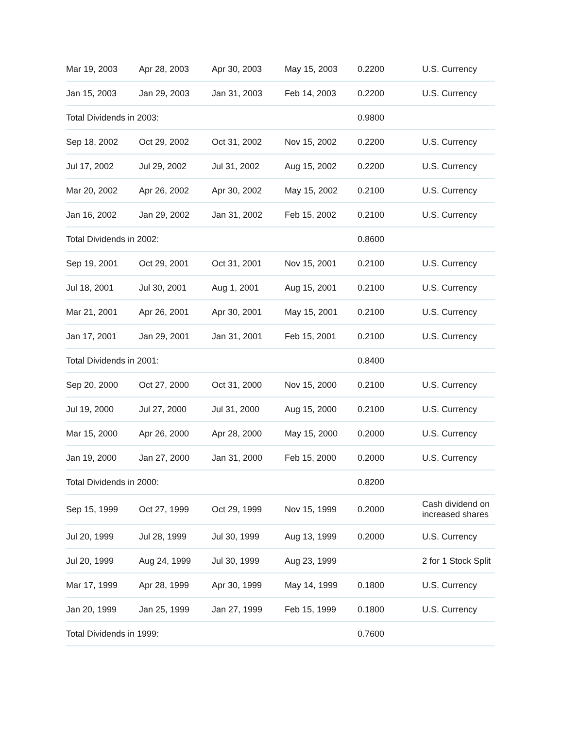| Mar 19, 2003 | Apr 28, 2003 | Apr 30, 2003 | May 15, 2003 | 0.2200 | U.S. Currency |
| Jan 15, 2003 | Jan 29, 2003 | Jan 31, 2003 | Feb 14, 2003 | 0.2200 | U.S. Currency |
| Total Dividends in 2003: | | | | 0.9800 | |
| Sep 18, 2002 | Oct 29, 2002 | Oct 31, 2002 | Nov 15, 2002 | 0.2200 | U.S. Currency |
| Jul 17, 2002 | Jul 29, 2002 | Jul 31, 2002 | Aug 15, 2002 | 0.2200 | U.S. Currency |
| Mar 20, 2002 | Apr 26, 2002 | Apr 30, 2002 | May 15, 2002 | 0.2100 | U.S. Currency |
| Jan 16, 2002 | Jan 29, 2002 | Jan 31, 2002 | Feb 15, 2002 | 0.2100 | U.S. Currency |
| Total Dividends in 2002: | | | | 0.8600 | |
| Sep 19, 2001 | Oct 29, 2001 | Oct 31, 2001 | Nov 15, 2001 | 0.2100 | U.S. Currency |
| Jul 18, 2001 | Jul 30, 2001 | Aug 1, 2001 | Aug 15, 2001 | 0.2100 | U.S. Currency |
| Mar 21, 2001 | Apr 26, 2001 | Apr 30, 2001 | May 15, 2001 | 0.2100 | U.S. Currency |
| Jan 17, 2001 | Jan 29, 2001 | Jan 31, 2001 | Feb 15, 2001 | 0.2100 | U.S. Currency |
| Total Dividends in 2001: | | | | 0.8400 | |
| Sep 20, 2000 | Oct 27, 2000 | Oct 31, 2000 | Nov 15, 2000 | 0.2100 | U.S. Currency |
| Jul 19, 2000 | Jul 27, 2000 | Jul 31, 2000 | Aug 15, 2000 | 0.2100 | U.S. Currency |
| Mar 15, 2000 | Apr 26, 2000 | Apr 28, 2000 | May 15, 2000 | 0.2000 | U.S. Currency |
| Jan 19, 2000 | Jan 27, 2000 | Jan 31, 2000 | Feb 15, 2000 | 0.2000 | U.S. Currency |
| Total Dividends in 2000: | | | | 0.8200 | |
| Sep 15, 1999 | Oct 27, 1999 | Oct 29, 1999 | Nov 15, 1999 | 0.2000 | Cash dividend on increased shares |
| Jul 20, 1999 | Jul 28, 1999 | Jul 30, 1999 | Aug 13, 1999 | 0.2000 | U.S. Currency |
| Jul 20, 1999 | Aug 24, 1999 | Jul 30, 1999 | Aug 23, 1999 | | 2 for 1 Stock Split |
| Mar 17, 1999 | Apr 28, 1999 | Apr 30, 1999 | May 14, 1999 | 0.1800 | U.S. Currency |
| Jan 20, 1999 | Jan 25, 1999 | Jan 27, 1999 | Feb 15, 1999 | 0.1800 | U.S. Currency |
| Total Dividends in 1999: | | | | 0.7600 | |